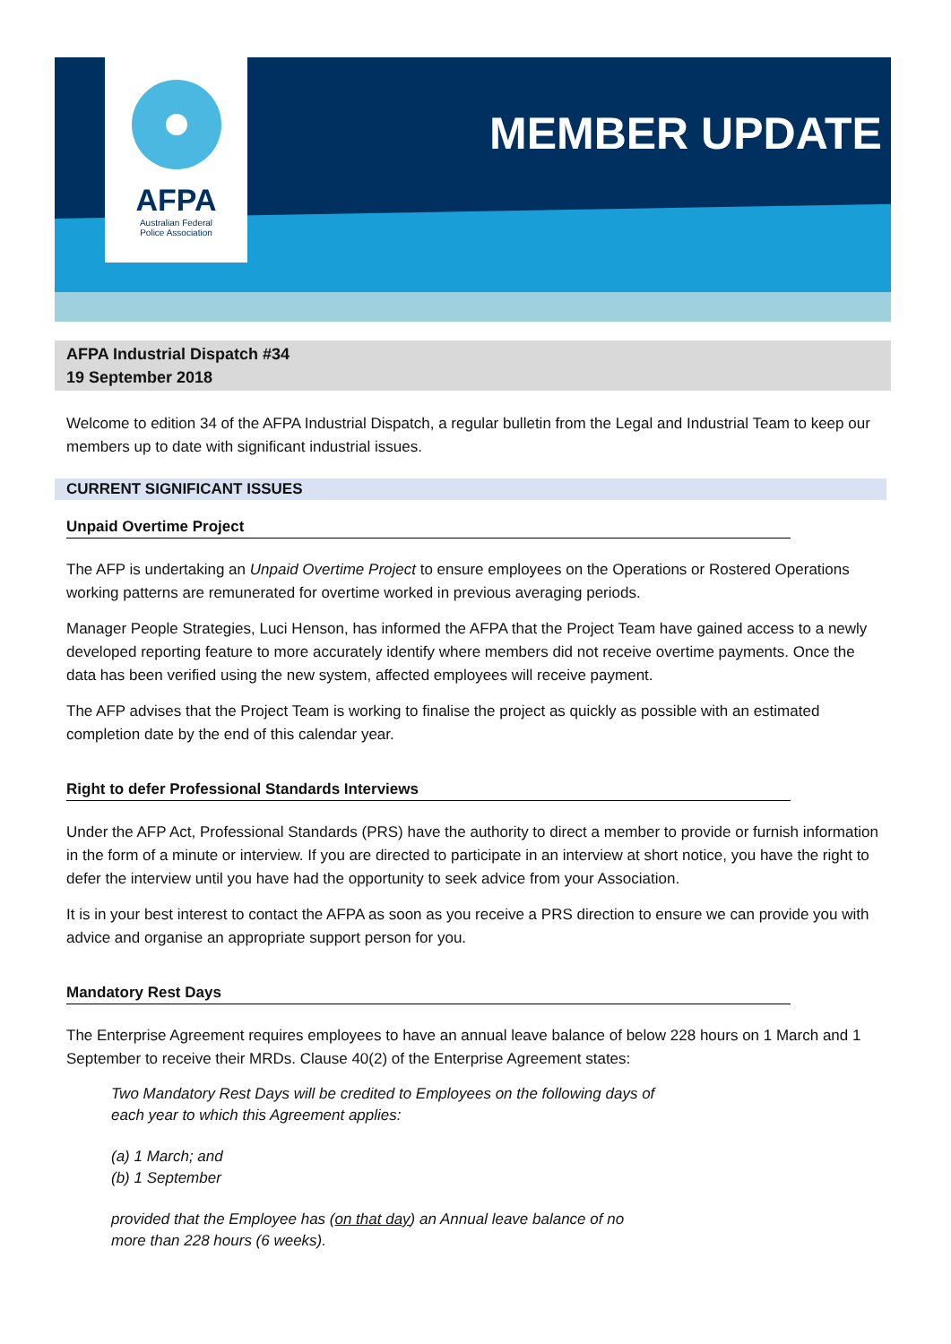AFPA
Australian Federal
Police Association
MEMBER UPDATE
AFPA Industrial Dispatch #34
19 September 2018
Welcome to edition 34 of the AFPA Industrial Dispatch, a regular bulletin from the Legal and Industrial Team to keep our members up to date with significant industrial issues.
CURRENT SIGNIFICANT ISSUES
Unpaid Overtime Project
The AFP is undertaking an Unpaid Overtime Project to ensure employees on the Operations or Rostered Operations working patterns are remunerated for overtime worked in previous averaging periods.
Manager People Strategies, Luci Henson, has informed the AFPA that the Project Team have gained access to a newly developed reporting feature to more accurately identify where members did not receive overtime payments. Once the data has been verified using the new system, affected employees will receive payment.
The AFP advises that the Project Team is working to finalise the project as quickly as possible with an estimated completion date by the end of this calendar year.
Right to defer Professional Standards Interviews
Under the AFP Act, Professional Standards (PRS) have the authority to direct a member to provide or furnish information in the form of a minute or interview. If you are directed to participate in an interview at short notice, you have the right to defer the interview until you have had the opportunity to seek advice from your Association.
It is in your best interest to contact the AFPA as soon as you receive a PRS direction to ensure we can provide you with advice and organise an appropriate support person for you.
Mandatory Rest Days
The Enterprise Agreement requires employees to have an annual leave balance of below 228 hours on 1 March and 1 September to receive their MRDs. Clause 40(2) of the Enterprise Agreement states:
Two Mandatory Rest Days will be credited to Employees on the following days of
each year to which this Agreement applies:
(a) 1 March; and
(b) 1 September
provided that the Employee has (on that day) an Annual leave balance of no
more than 228 hours (6 weeks).